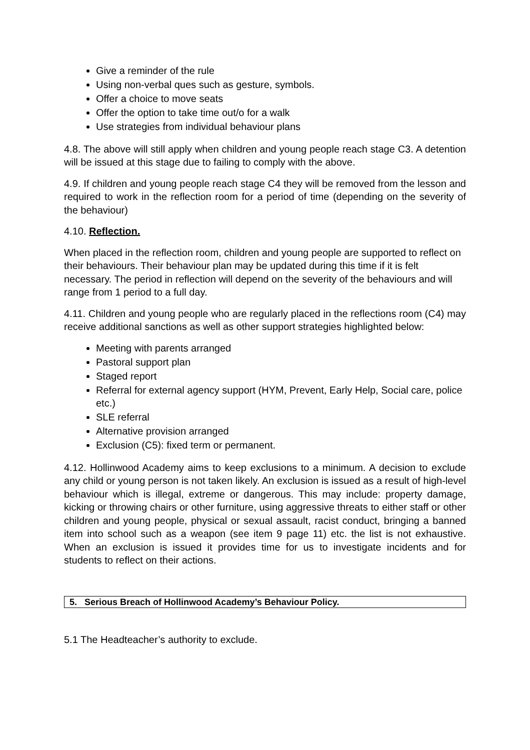Give a reminder of the rule
Using non-verbal ques such as gesture, symbols.
Offer a choice to move seats
Offer the option to take time out/o for a walk
Use strategies from individual behaviour plans
4.8. The above will still apply when children and young people reach stage C3. A detention will be issued at this stage due to failing to comply with the above.
4.9. If children and young people reach stage C4 they will be removed from the lesson and required to work in the reflection room for a period of time (depending on the severity of the behaviour)
4.10. Reflection.
When placed in the reflection room, children and young people are supported to reflect on their behaviours. Their behaviour plan may be updated during this time if it is felt necessary. The period in reflection will depend on the severity of the behaviours and will range from 1 period to a full day.
4.11. Children and young people who are regularly placed in the reflections room (C4) may receive additional sanctions as well as other support strategies highlighted below:
Meeting with parents arranged
Pastoral support plan
Staged report
Referral for external agency support (HYM, Prevent, Early Help, Social care, police etc.)
SLE referral
Alternative provision arranged
Exclusion (C5): fixed term or permanent.
4.12. Hollinwood Academy aims to keep exclusions to a minimum. A decision to exclude any child or young person is not taken likely. An exclusion is issued as a result of high-level behaviour which is illegal, extreme or dangerous. This may include: property damage, kicking or throwing chairs or other furniture, using aggressive threats to either staff or other children and young people, physical or sexual assault, racist conduct, bringing a banned item into school such as a weapon (see item 9 page 11) etc. the list is not exhaustive. When an exclusion is issued it provides time for us to investigate incidents and for students to reflect on their actions.
5. Serious Breach of Hollinwood Academy’s Behaviour Policy.
5.1 The Headteacher’s authority to exclude.